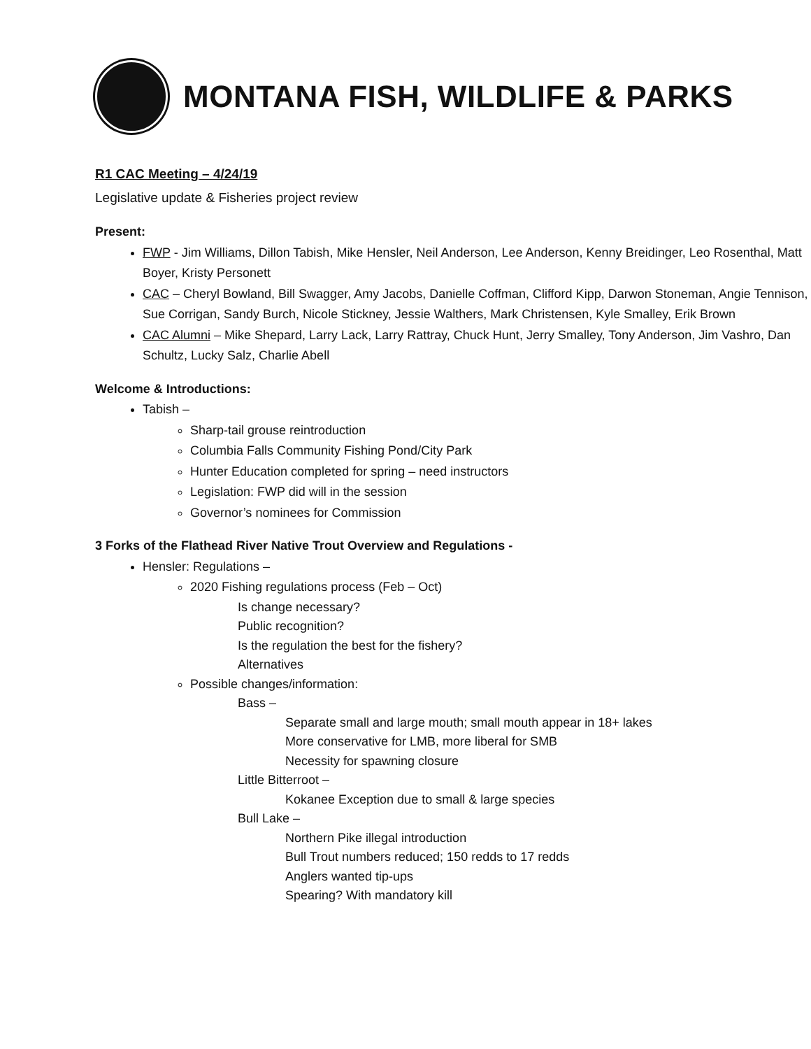MONTANA FISH, WILDLIFE & PARKS
R1 CAC Meeting – 4/24/19
Legislative update & Fisheries project review
Present:
FWP - Jim Williams, Dillon Tabish, Mike Hensler, Neil Anderson, Lee Anderson, Kenny Breidinger, Leo Rosenthal, Matt Boyer, Kristy Personett
CAC – Cheryl Bowland, Bill Swagger, Amy Jacobs, Danielle Coffman, Clifford Kipp, Darwon Stoneman, Angie Tennison, Sue Corrigan, Sandy Burch, Nicole Stickney, Jessie Walthers, Mark Christensen, Kyle Smalley, Erik Brown
CAC Alumni – Mike Shepard, Larry Lack, Larry Rattray, Chuck Hunt, Jerry Smalley, Tony Anderson, Jim Vashro, Dan Schultz, Lucky Salz, Charlie Abell
Welcome & Introductions:
Tabish –
Sharp-tail grouse reintroduction
Columbia Falls Community Fishing Pond/City Park
Hunter Education completed for spring – need instructors
Legislation: FWP did will in the session
Governor’s nominees for Commission
3 Forks of the Flathead River Native Trout Overview and Regulations -
Hensler: Regulations –
2020 Fishing regulations process (Feb – Oct)
Is change necessary?
Public recognition?
Is the regulation the best for the fishery?
Alternatives
Possible changes/information:
Bass –
Separate small and large mouth; small mouth appear in 18+ lakes
More conservative for LMB, more liberal for SMB
Necessity for spawning closure
Little Bitterroot –
Kokanee Exception due to small & large species
Bull Lake –
Northern Pike illegal introduction
Bull Trout numbers reduced; 150 redds to 17 redds
Anglers wanted tip-ups
Spearing? With mandatory kill